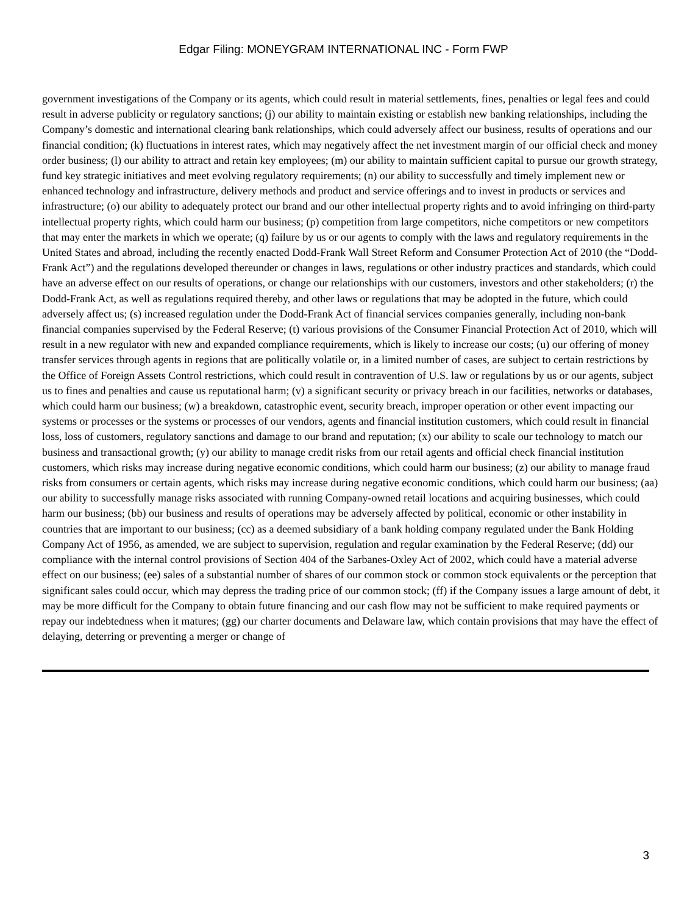Edgar Filing: MONEYGRAM INTERNATIONAL INC - Form FWP
government investigations of the Company or its agents, which could result in material settlements, fines, penalties or legal fees and could result in adverse publicity or regulatory sanctions; (j) our ability to maintain existing or establish new banking relationships, including the Company’s domestic and international clearing bank relationships, which could adversely affect our business, results of operations and our financial condition; (k) fluctuations in interest rates, which may negatively affect the net investment margin of our official check and money order business; (l) our ability to attract and retain key employees; (m) our ability to maintain sufficient capital to pursue our growth strategy, fund key strategic initiatives and meet evolving regulatory requirements; (n) our ability to successfully and timely implement new or enhanced technology and infrastructure, delivery methods and product and service offerings and to invest in products or services and infrastructure; (o) our ability to adequately protect our brand and our other intellectual property rights and to avoid infringing on third-party intellectual property rights, which could harm our business; (p) competition from large competitors, niche competitors or new competitors that may enter the markets in which we operate; (q) failure by us or our agents to comply with the laws and regulatory requirements in the United States and abroad, including the recently enacted Dodd-Frank Wall Street Reform and Consumer Protection Act of 2010 (the “Dodd-Frank Act”) and the regulations developed thereunder or changes in laws, regulations or other industry practices and standards, which could have an adverse effect on our results of operations, or change our relationships with our customers, investors and other stakeholders; (r) the Dodd-Frank Act, as well as regulations required thereby, and other laws or regulations that may be adopted in the future, which could adversely affect us; (s) increased regulation under the Dodd-Frank Act of financial services companies generally, including non-bank financial companies supervised by the Federal Reserve; (t) various provisions of the Consumer Financial Protection Act of 2010, which will result in a new regulator with new and expanded compliance requirements, which is likely to increase our costs; (u) our offering of money transfer services through agents in regions that are politically volatile or, in a limited number of cases, are subject to certain restrictions by the Office of Foreign Assets Control restrictions, which could result in contravention of U.S. law or regulations by us or our agents, subject us to fines and penalties and cause us reputational harm; (v) a significant security or privacy breach in our facilities, networks or databases, which could harm our business; (w) a breakdown, catastrophic event, security breach, improper operation or other event impacting our systems or processes or the systems or processes of our vendors, agents and financial institution customers, which could result in financial loss, loss of customers, regulatory sanctions and damage to our brand and reputation; (x) our ability to scale our technology to match our business and transactional growth; (y) our ability to manage credit risks from our retail agents and official check financial institution customers, which risks may increase during negative economic conditions, which could harm our business; (z) our ability to manage fraud risks from consumers or certain agents, which risks may increase during negative economic conditions, which could harm our business; (aa) our ability to successfully manage risks associated with running Company-owned retail locations and acquiring businesses, which could harm our business; (bb) our business and results of operations may be adversely affected by political, economic or other instability in countries that are important to our business; (cc) as a deemed subsidiary of a bank holding company regulated under the Bank Holding Company Act of 1956, as amended, we are subject to supervision, regulation and regular examination by the Federal Reserve; (dd) our compliance with the internal control provisions of Section 404 of the Sarbanes-Oxley Act of 2002, which could have a material adverse effect on our business; (ee) sales of a substantial number of shares of our common stock or common stock equivalents or the perception that significant sales could occur, which may depress the trading price of our common stock; (ff) if the Company issues a large amount of debt, it may be more difficult for the Company to obtain future financing and our cash flow may not be sufficient to make required payments or repay our indebtedness when it matures; (gg) our charter documents and Delaware law, which contain provisions that may have the effect of delaying, deterring or preventing a merger or change of
3